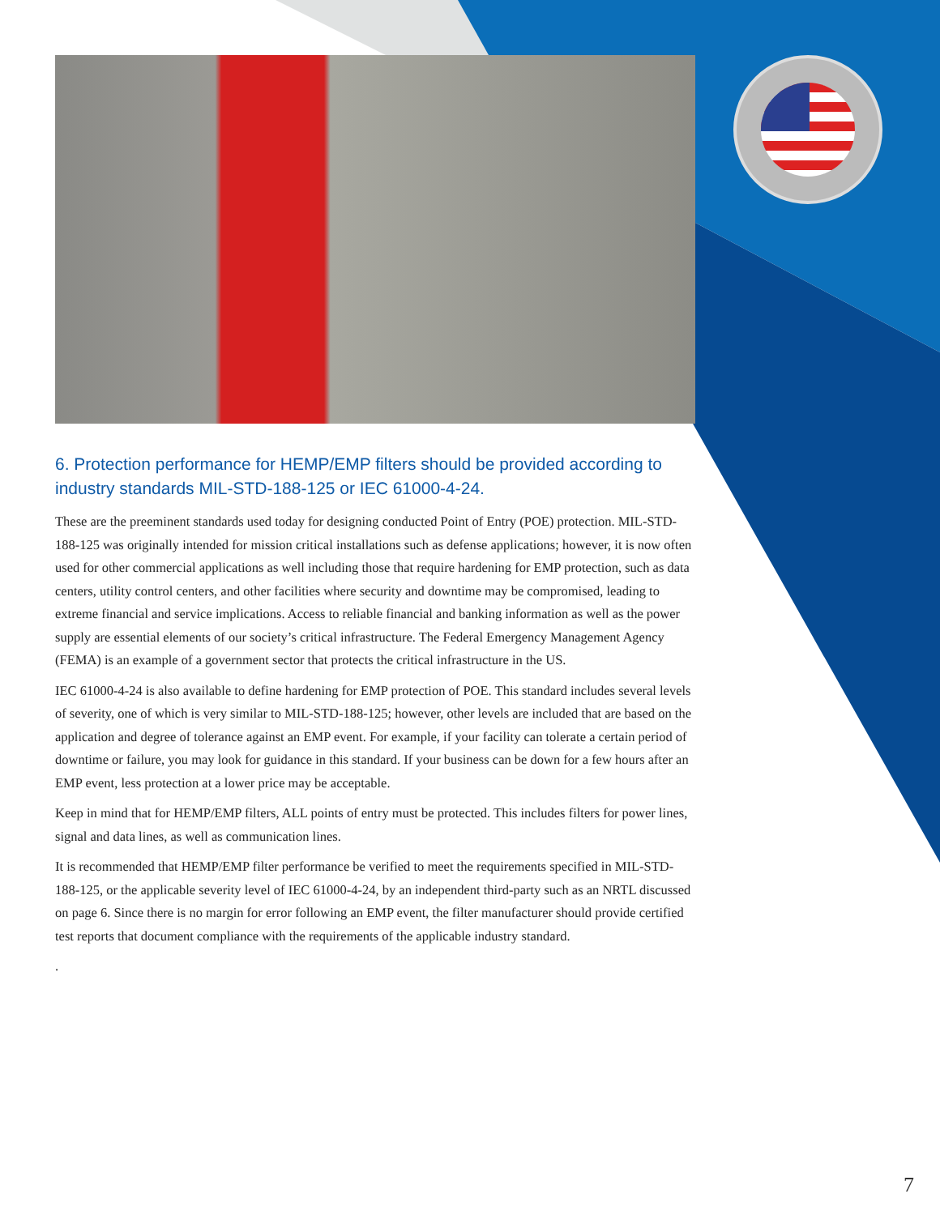6. Protection performance for HEMP/EMP filters should be provided according to industry standards MIL-STD-188-125 or IEC 61000-4-24.
These are the preeminent standards used today for designing conducted Point of Entry (POE) protection. MIL-STD-188-125 was originally intended for mission critical installations such as defense applications; however, it is now often used for other commercial applications as well including those that require hardening for EMP protection, such as data centers, utility control centers, and other facilities where security and downtime may be compromised, leading to extreme financial and service implications. Access to reliable financial and banking information as well as the power supply are essential elements of our society’s critical infrastructure. The Federal Emergency Management Agency (FEMA) is an example of a government sector that protects the critical infrastructure in the US.
IEC 61000-4-24 is also available to define hardening for EMP protection of POE. This standard includes several levels of severity, one of which is very similar to MIL-STD-188-125; however, other levels are included that are based on the application and degree of tolerance against an EMP event. For example, if your facility can tolerate a certain period of downtime or failure, you may look for guidance in this standard. If your business can be down for a few hours after an EMP event, less protection at a lower price may be acceptable.
Keep in mind that for HEMP/EMP filters, ALL points of entry must be protected. This includes filters for power lines, signal and data lines, as well as communication lines.
It is recommended that HEMP/EMP filter performance be verified to meet the requirements specified in MIL-STD-188-125, or the applicable severity level of IEC 61000-4-24, by an independent third-party such as an NRTL discussed on page 6. Since there is no margin for error following an EMP event, the filter manufacturer should provide certified test reports that document compliance with the requirements of the applicable industry standard.
.
7